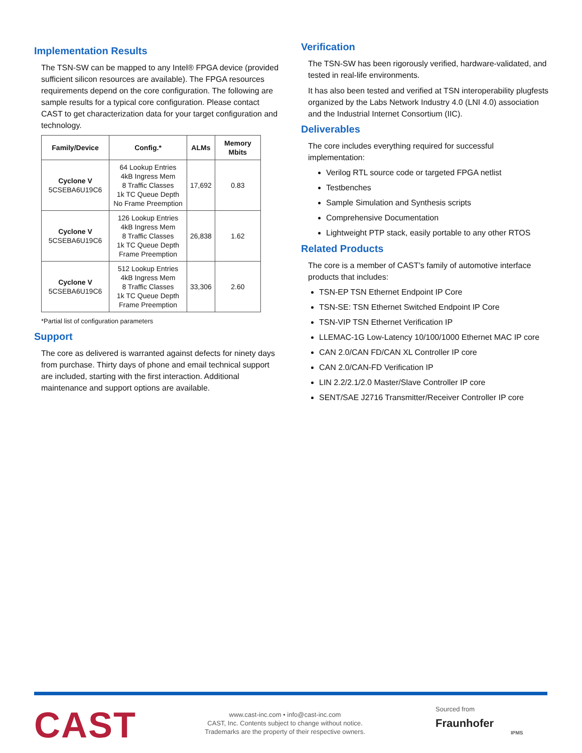Implementation Results
The TSN-SW can be mapped to any Intel® FPGA device (provided sufficient silicon resources are available). The FPGA resources requirements depend on the core configuration. The following are sample results for a typical core configuration. Please contact CAST to get characterization data for your target configuration and technology.
| Family/Device | Config.* | ALMs | Memory Mbits |
| --- | --- | --- | --- |
| Cyclone V 5CSEBA6U19C6 | 64 Lookup Entries 4kB Ingress Mem 8 Traffic Classes 1k TC Queue Depth No Frame Preemption | 17,692 | 0.83 |
| Cyclone V 5CSEBA6U19C6 | 126 Lookup Entries 4kB Ingress Mem 8 Traffic Classes 1k TC Queue Depth Frame Preemption | 26,838 | 1.62 |
| Cyclone V 5CSEBA6U19C6 | 512 Lookup Entries 4kB Ingress Mem 8 Traffic Classes 1k TC Queue Depth Frame Preemption | 33,306 | 2.60 |
*Partial list of configuration parameters
Support
The core as delivered is warranted against defects for ninety days from purchase. Thirty days of phone and email technical support are included, starting with the first interaction. Additional maintenance and support options are available.
Verification
The TSN-SW has been rigorously verified, hardware-validated, and tested in real-life environments.
It has also been tested and verified at TSN interoperability plugfests organized by the Labs Network Industry 4.0 (LNI 4.0) association and the Industrial Internet Consortium (IIC).
Deliverables
The core includes everything required for successful implementation:
Verilog RTL source code or targeted FPGA netlist
Testbenches
Sample Simulation and Synthesis scripts
Comprehensive Documentation
Lightweight PTP stack, easily portable to any other RTOS
Related Products
The core is a member of CAST’s family of automotive interface products that includes:
TSN-EP TSN Ethernet Endpoint IP Core
TSN-SE: TSN Ethernet Switched Endpoint IP Core
TSN-VIP TSN Ethernet Verification IP
LLEMAC-1G Low-Latency 10/100/1000 Ethernet MAC IP core
CAN 2.0/CAN FD/CAN XL Controller IP core
CAN 2.0/CAN-FD Verification IP
LIN 2.2/2.1/2.0 Master/Slave Controller IP core
SENT/SAE J2716 Transmitter/Receiver Controller IP core
CAST
www.cast-inc.com • info@cast-inc.com
CAST, Inc. Contents subject to change without notice.
Trademarks are the property of their respective owners.
Sourced from
Fraunhofer
IPMS